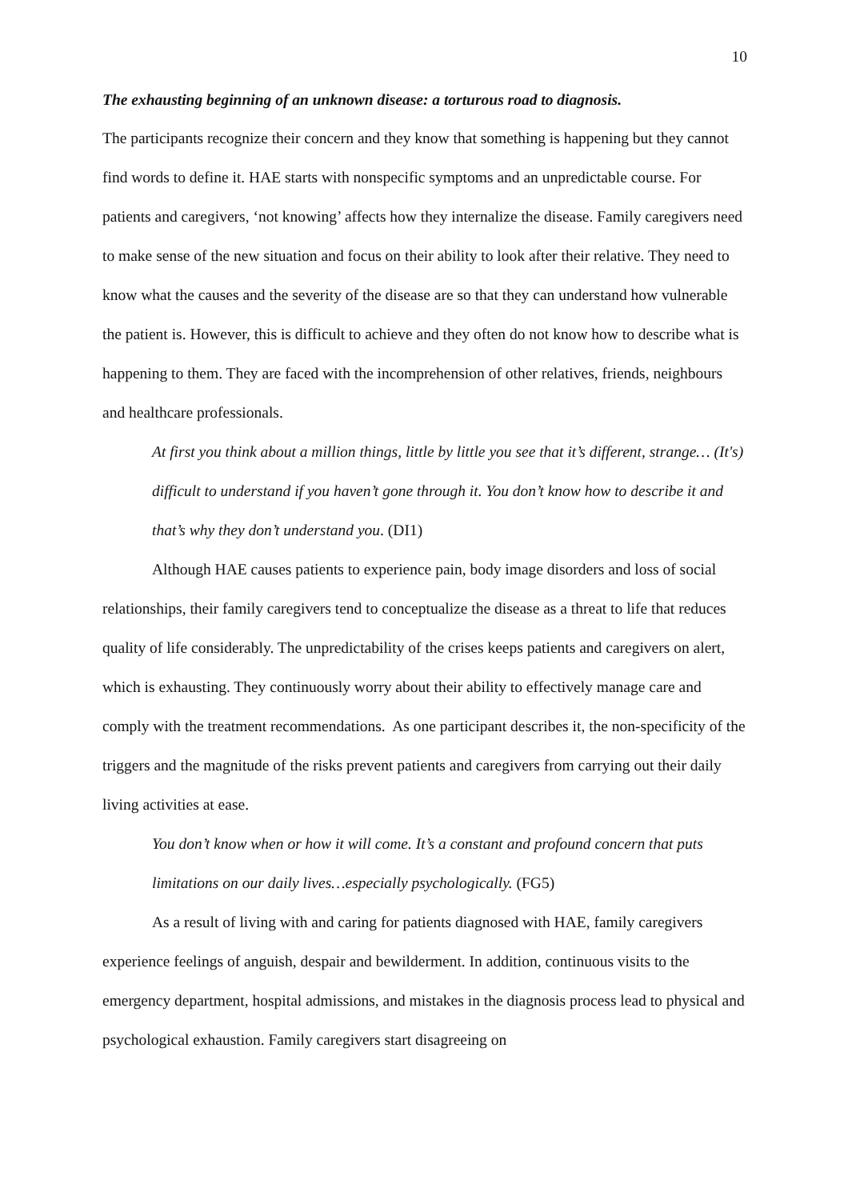10
The exhausting beginning of an unknown disease: a torturous road to diagnosis.
The participants recognize their concern and they know that something is happening but they cannot find words to define it. HAE starts with nonspecific symptoms and an unpredictable course. For patients and caregivers, ‘not knowing’ affects how they internalize the disease. Family caregivers need to make sense of the new situation and focus on their ability to look after their relative. They need to know what the causes and the severity of the disease are so that they can understand how vulnerable the patient is. However, this is difficult to achieve and they often do not know how to describe what is happening to them. They are faced with the incomprehension of other relatives, friends, neighbours and healthcare professionals.
At first you think about a million things, little by little you see that it’s different, strange… (It's) difficult to understand if you haven’t gone through it. You don’t know how to describe it and that’s why they don’t understand you. (DI1)
Although HAE causes patients to experience pain, body image disorders and loss of social relationships, their family caregivers tend to conceptualize the disease as a threat to life that reduces quality of life considerably. The unpredictability of the crises keeps patients and caregivers on alert, which is exhausting. They continuously worry about their ability to effectively manage care and comply with the treatment recommendations. As one participant describes it, the non-specificity of the triggers and the magnitude of the risks prevent patients and caregivers from carrying out their daily living activities at ease.
You don’t know when or how it will come. It’s a constant and profound concern that puts limitations on our daily lives…especially psychologically. (FG5)
As a result of living with and caring for patients diagnosed with HAE, family caregivers experience feelings of anguish, despair and bewilderment. In addition, continuous visits to the emergency department, hospital admissions, and mistakes in the diagnosis process lead to physical and psychological exhaustion. Family caregivers start disagreeing on